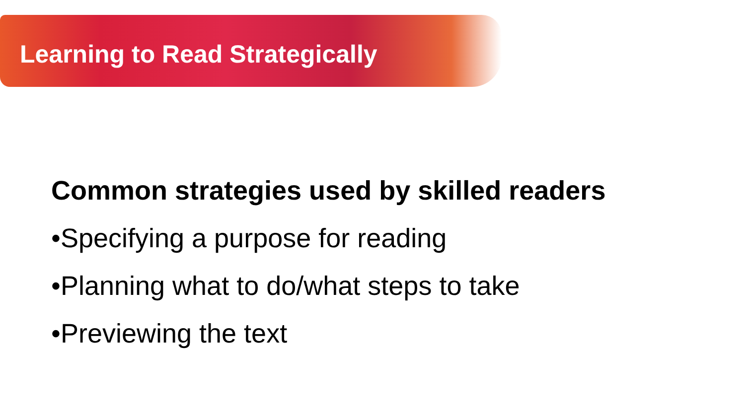Learning to Read Strategically
Common strategies used by skilled readers
•Specifying a purpose for reading
•Planning what to do/what steps to take
•Previewing the text